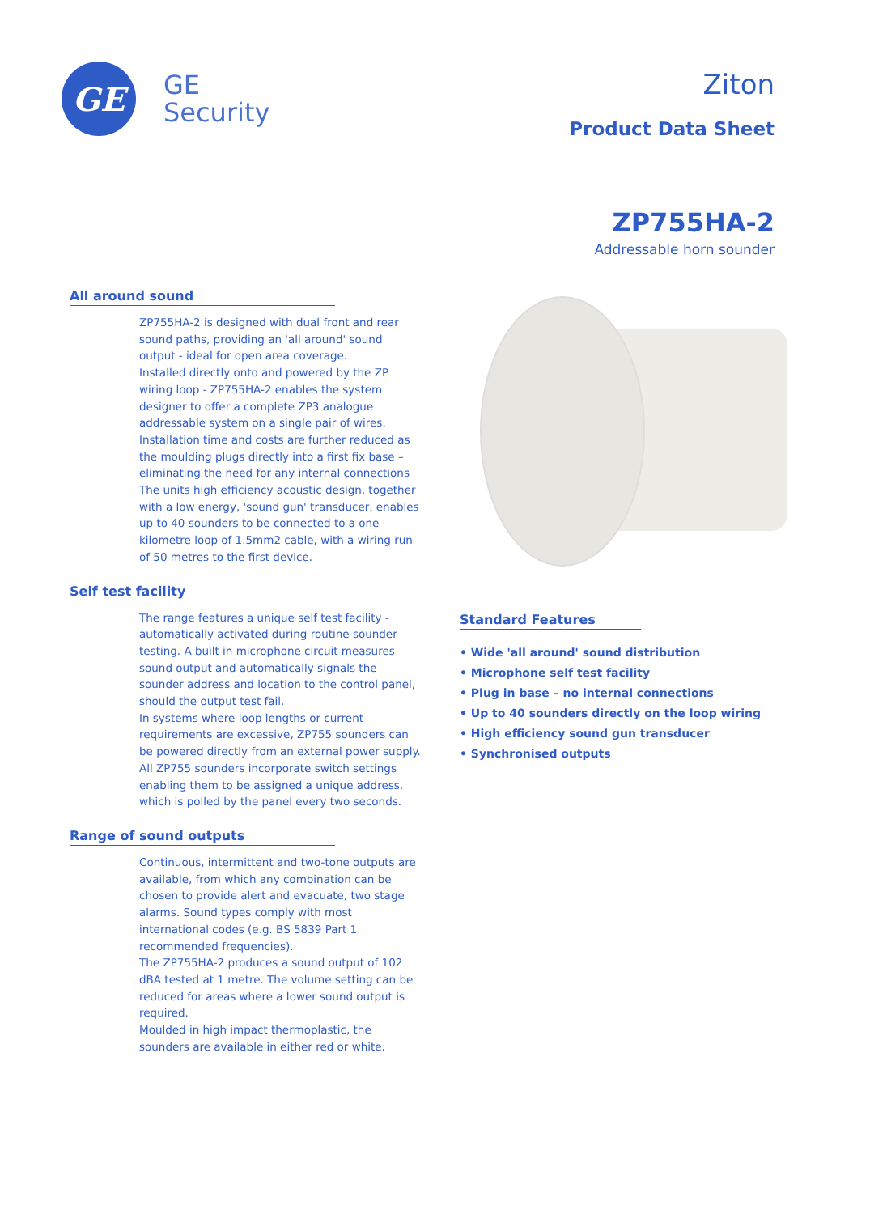GE
GE
Security
Ziton
Product Data Sheet
ZP755HA-2
Addressable horn sounder
All around sound
ZP755HA-2 is designed with dual front and rear sound paths, providing an 'all around' sound output - ideal for open area coverage.
Installed directly onto and powered by the ZP wiring loop - ZP755HA-2 enables the system designer to offer a complete ZP3 analogue addressable system on a single pair of wires. Installation time and costs are further reduced as the moulding plugs directly into a first fix base – eliminating the need for any internal connections
The units high efficiency acoustic design, together with a low energy, 'sound gun' transducer, enables up to 40 sounders to be connected to a one kilometre loop of 1.5mm2 cable, with a wiring run of 50 metres to the first device.
Self test facility
The range features a unique self test facility - automatically activated during routine sounder testing. A built in microphone circuit measures sound output and automatically signals the sounder address and location to the control panel, should the output test fail.
In systems where loop lengths or current requirements are excessive, ZP755 sounders can be powered directly from an external power supply. All ZP755 sounders incorporate switch settings enabling them to be assigned a unique address, which is polled by the panel every two seconds.
Range of sound outputs
Continuous, intermittent and two-tone outputs are available, from which any combination can be chosen to provide alert and evacuate, two stage alarms. Sound types comply with most international codes (e.g. BS 5839 Part 1 recommended frequencies).
The ZP755HA-2 produces a sound output of 102 dBA tested at 1 metre. The volume setting can be reduced for areas where a lower sound output is required.
Moulded in high impact thermoplastic, the sounders are available in either red or white.
Standard Features
• Wide 'all around' sound distribution
• Microphone self test facility
• Plug in base – no internal connections
• Up to 40 sounders directly on the loop wiring
• High efficiency sound gun transducer
• Synchronised outputs